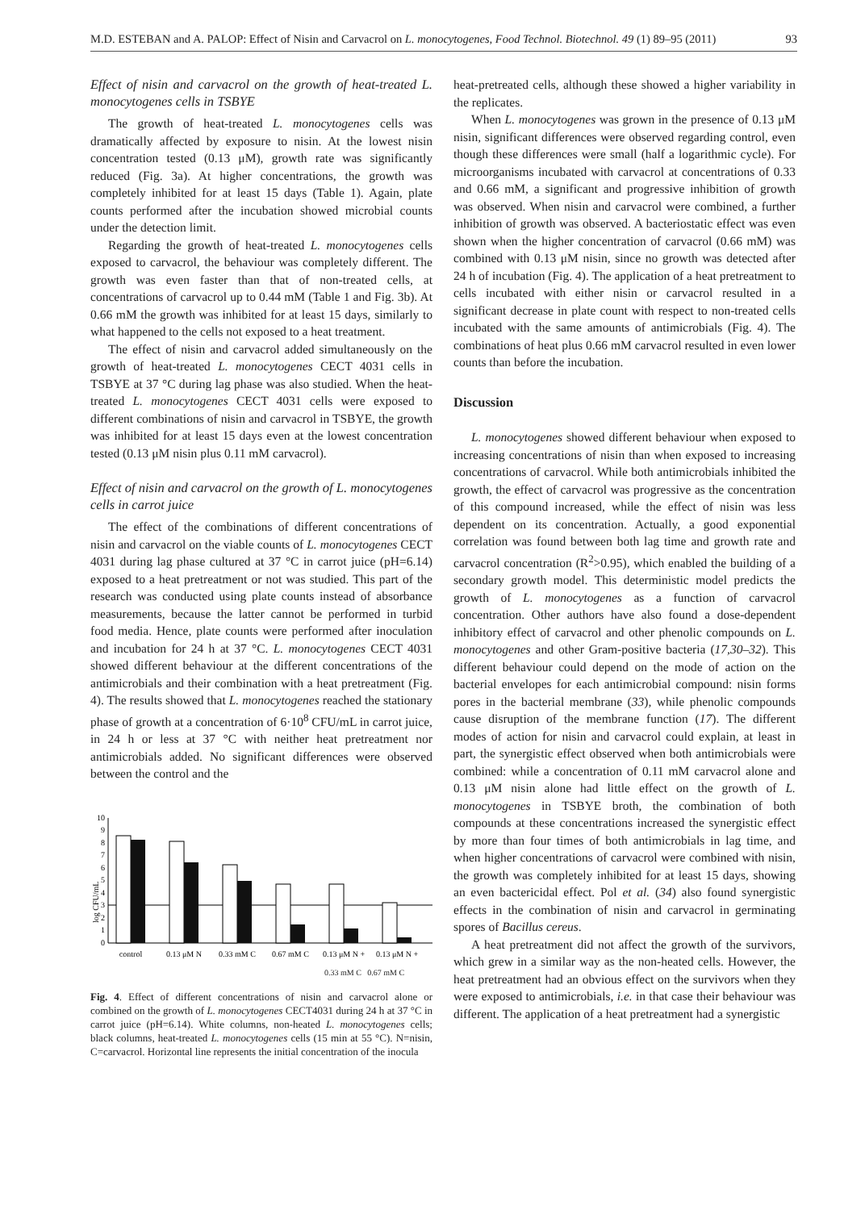M.D. ESTEBAN and A. PALOP: Effect of Nisin and Carvacrol on L. monocytogenes, Food Technol. Biotechnol. 49 (1) 89–95 (2011) 93
Effect of nisin and carvacrol on the growth of heat-treated L. monocytogenes cells in TSBYE
The growth of heat-treated L. monocytogenes cells was dramatically affected by exposure to nisin. At the lowest nisin concentration tested (0.13 μM), growth rate was significantly reduced (Fig. 3a). At higher concentrations, the growth was completely inhibited for at least 15 days (Table 1). Again, plate counts performed after the incubation showed microbial counts under the detection limit.
Regarding the growth of heat-treated L. monocytogenes cells exposed to carvacrol, the behaviour was completely different. The growth was even faster than that of non-treated cells, at concentrations of carvacrol up to 0.44 mM (Table 1 and Fig. 3b). At 0.66 mM the growth was inhibited for at least 15 days, similarly to what happened to the cells not exposed to a heat treatment.
The effect of nisin and carvacrol added simultaneously on the growth of heat-treated L. monocytogenes CECT 4031 cells in TSBYE at 37 °C during lag phase was also studied. When the heat-treated L. monocytogenes CECT 4031 cells were exposed to different combinations of nisin and carvacrol in TSBYE, the growth was inhibited for at least 15 days even at the lowest concentration tested (0.13 μM nisin plus 0.11 mM carvacrol).
Effect of nisin and carvacrol on the growth of L. monocytogenes cells in carrot juice
The effect of the combinations of different concentrations of nisin and carvacrol on the viable counts of L. monocytogenes CECT 4031 during lag phase cultured at 37 °C in carrot juice (pH=6.14) exposed to a heat pretreatment or not was studied. This part of the research was conducted using plate counts instead of absorbance measurements, because the latter cannot be performed in turbid food media. Hence, plate counts were performed after inoculation and incubation for 24 h at 37 °C. L. monocytogenes CECT 4031 showed different behaviour at the different concentrations of the antimicrobials and their combination with a heat pretreatment (Fig. 4). The results showed that L. monocytogenes reached the stationary phase of growth at a concentration of 6·10<sup>8</sup> CFU/mL in carrot juice, in 24 h or less at 37 °C with neither heat pretreatment nor antimicrobials added. No significant differences were observed between the control and the
log CFU/mL
0
1
2
3
4
5
6
7
8
9
10
control
0.13 μM N
0.33 mM C
0.67 mM C
0.13 μM N +
0.13 μM N +
0.33 mM C 0.67 mM C
Fig. 4. Effect of different concentrations of nisin and carvacrol alone or combined on the growth of L. monocytogenes CECT4031 during 24 h at 37 °C in carrot juice (pH=6.14). White columns, non-heated L. monocytogenes cells; black columns, heat-treated L. monocytogenes cells (15 min at 55 °C). N=nisin, C=carvacrol. Horizontal line represents the initial concentration of the inocula
heat-pretreated cells, although these showed a higher variability in the replicates.
When L. monocytogenes was grown in the presence of 0.13 μM nisin, significant differences were observed regarding control, even though these differences were small (half a logarithmic cycle). For microorganisms incubated with carvacrol at concentrations of 0.33 and 0.66 mM, a significant and progressive inhibition of growth was observed. When nisin and carvacrol were combined, a further inhibition of growth was observed. A bacteriostatic effect was even shown when the higher concentration of carvacrol (0.66 mM) was combined with 0.13 μM nisin, since no growth was detected after 24 h of incubation (Fig. 4). The application of a heat pretreatment to cells incubated with either nisin or carvacrol resulted in a significant decrease in plate count with respect to non-treated cells incubated with the same amounts of antimicrobials (Fig. 4). The combinations of heat plus 0.66 mM carvacrol resulted in even lower counts than before the incubation.
Discussion
L. monocytogenes showed different behaviour when exposed to increasing concentrations of nisin than when exposed to increasing concentrations of carvacrol. While both antimicrobials inhibited the growth, the effect of carvacrol was progressive as the concentration of this compound increased, while the effect of nisin was less dependent on its concentration. Actually, a good exponential correlation was found between both lag time and growth rate and carvacrol concentration (R<sup>2</sup>>0.95), which enabled the building of a secondary growth model. This deterministic model predicts the growth of L. monocytogenes as a function of carvacrol concentration. Other authors have also found a dose-dependent inhibitory effect of carvacrol and other phenolic compounds on L. monocytogenes and other Gram-positive bacteria (17,30–32). This different behaviour could depend on the mode of action on the bacterial envelopes for each antimicrobial compound: nisin forms pores in the bacterial membrane (33), while phenolic compounds cause disruption of the membrane function (17). The different modes of action for nisin and carvacrol could explain, at least in part, the synergistic effect observed when both antimicrobials were combined: while a concentration of 0.11 mM carvacrol alone and 0.13 μM nisin alone had little effect on the growth of L. monocytogenes in TSBYE broth, the combination of both compounds at these concentrations increased the synergistic effect by more than four times of both antimicrobials in lag time, and when higher concentrations of carvacrol were combined with nisin, the growth was completely inhibited for at least 15 days, showing an even bactericidal effect. Pol et al. (34) also found synergistic effects in the combination of nisin and carvacrol in germinating spores of Bacillus cereus.
A heat pretreatment did not affect the growth of the survivors, which grew in a similar way as the non-heated cells. However, the heat pretreatment had an obvious effect on the survivors when they were exposed to antimicrobials, i.e. in that case their behaviour was different. The application of a heat pretreatment had a synergistic